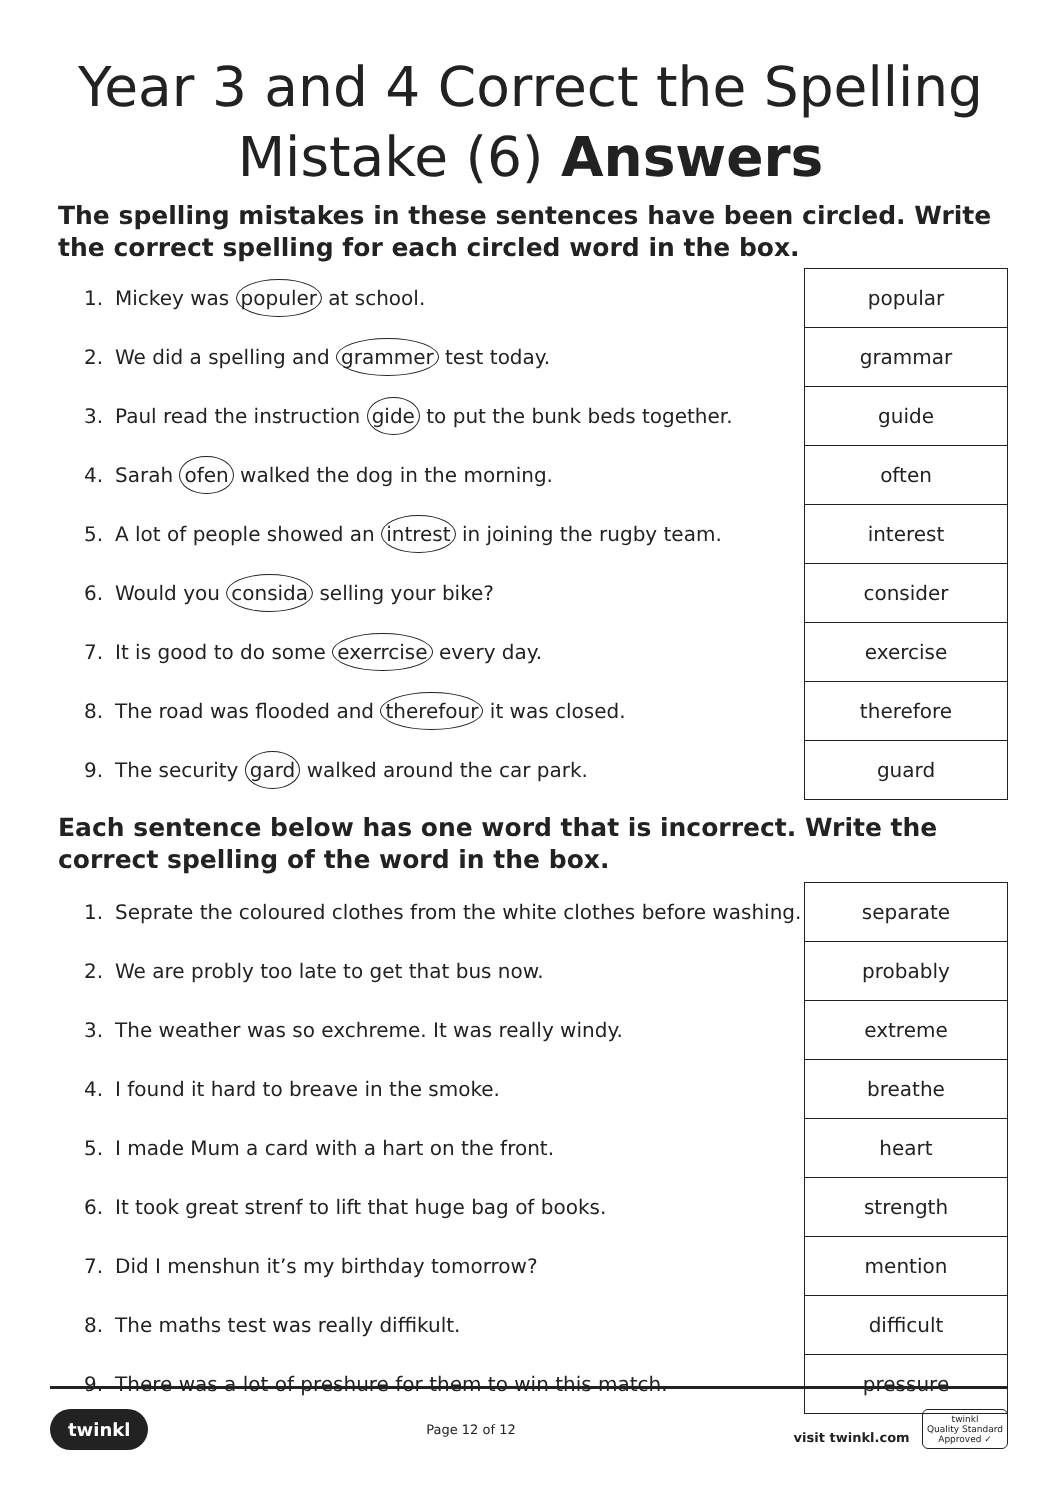Year 3 and 4 Correct the Spelling
Mistake (6) Answers
The spelling mistakes in these sentences have been circled. Write the correct spelling for each circled word in the box.
| 1. | Mickey was populer at school. | popular |
| 2. | We did a spelling and grammer test today. | grammar |
| 3. | Paul read the instruction gide to put the bunk beds together. | guide |
| 4. | Sarah ofen walked the dog in the morning. | often |
| 5. | A lot of people showed an intrest in joining the rugby team. | interest |
| 6. | Would you considа selling your bike? | consider |
| 7. | It is good to do some exerrcise every day. | exercise |
| 8. | The road was flooded and therefour it was closed. | therefore |
| 9. | The security gard walked around the car park. | guard |
Each sentence below has one word that is incorrect. Write the correct spelling of the word in the box.
| 1. | Seprate the coloured clothes from the white clothes before washing. | separate |
| 2. | We are probly too late to get that bus now. | probably |
| 3. | The weather was so exchreme. It was really windy. | extreme |
| 4. | I found it hard to breave in the smoke. | breathe |
| 5. | I made Mum a card with a hart on the front. | heart |
| 6. | It took great strenf to lift that huge bag of books. | strength |
| 7. | Did I menshun it’s my birthday tomorrow? | mention |
| 8. | The maths test was really diffikult. | difficult |
| 9. | There was a lot of preshure for them to win this match. | pressure |
twinkl Page 12 of 12 visit twinkl.com twinkl
Quality Standard
Approved ✓